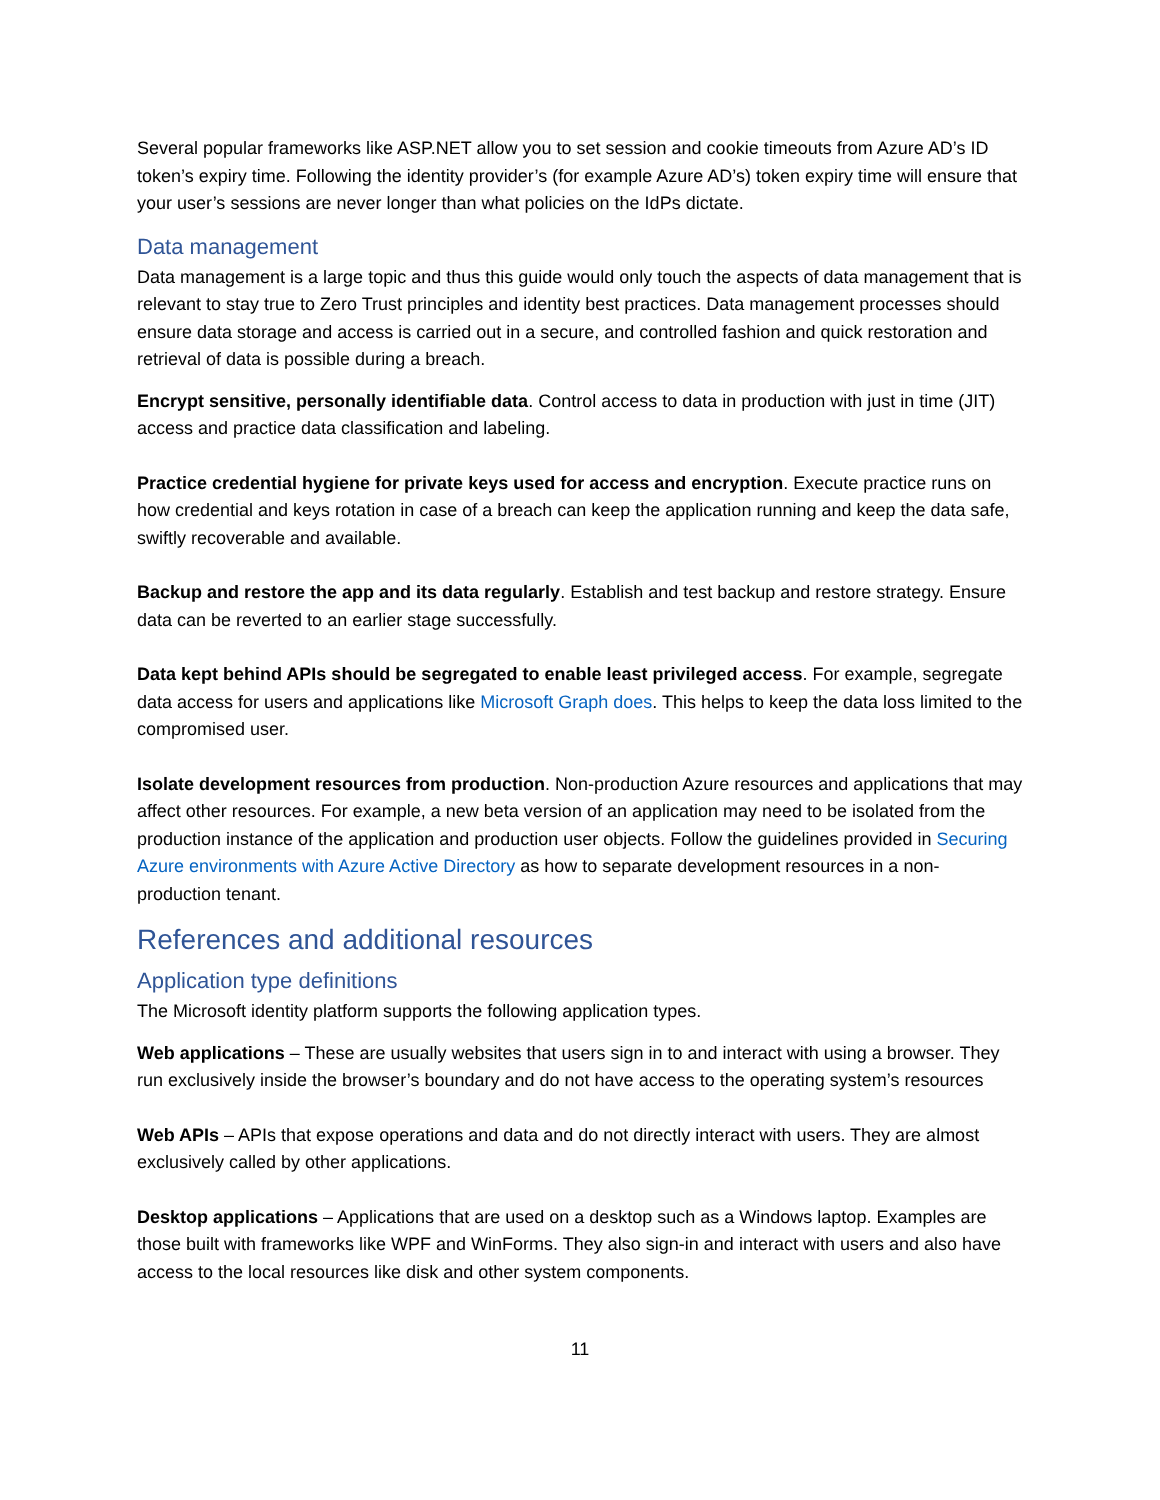Several popular frameworks like ASP.NET allow you to set session and cookie timeouts from Azure AD’s ID token’s expiry time. Following the identity provider’s (for example Azure AD’s) token expiry time will ensure that your user’s sessions are never longer than what policies on the IdPs dictate.
Data management
Data management is a large topic and thus this guide would only touch the aspects of data management that is relevant to stay true to Zero Trust principles and identity best practices. Data management processes should ensure data storage and access is carried out in a secure, and controlled fashion and quick restoration and retrieval of data is possible during a breach.
Encrypt sensitive, personally identifiable data. Control access to data in production with just in time (JIT) access and practice data classification and labeling.
Practice credential hygiene for private keys used for access and encryption. Execute practice runs on how credential and keys rotation in case of a breach can keep the application running and keep the data safe, swiftly recoverable and available.
Backup and restore the app and its data regularly. Establish and test backup and restore strategy. Ensure data can be reverted to an earlier stage successfully.
Data kept behind APIs should be segregated to enable least privileged access. For example, segregate data access for users and applications like Microsoft Graph does. This helps to keep the data loss limited to the compromised user.
Isolate development resources from production. Non-production Azure resources and applications that may affect other resources. For example, a new beta version of an application may need to be isolated from the production instance of the application and production user objects. Follow the guidelines provided in Securing Azure environments with Azure Active Directory as how to separate development resources in a non-production tenant.
References and additional resources
Application type definitions
The Microsoft identity platform supports the following application types.
Web applications – These are usually websites that users sign in to and interact with using a browser. They run exclusively inside the browser’s boundary and do not have access to the operating system’s resources
Web APIs – APIs that expose operations and data and do not directly interact with users. They are almost exclusively called by other applications.
Desktop applications – Applications that are used on a desktop such as a Windows laptop. Examples are those built with frameworks like WPF and WinForms. They also sign-in and interact with users and also have access to the local resources like disk and other system components.
11